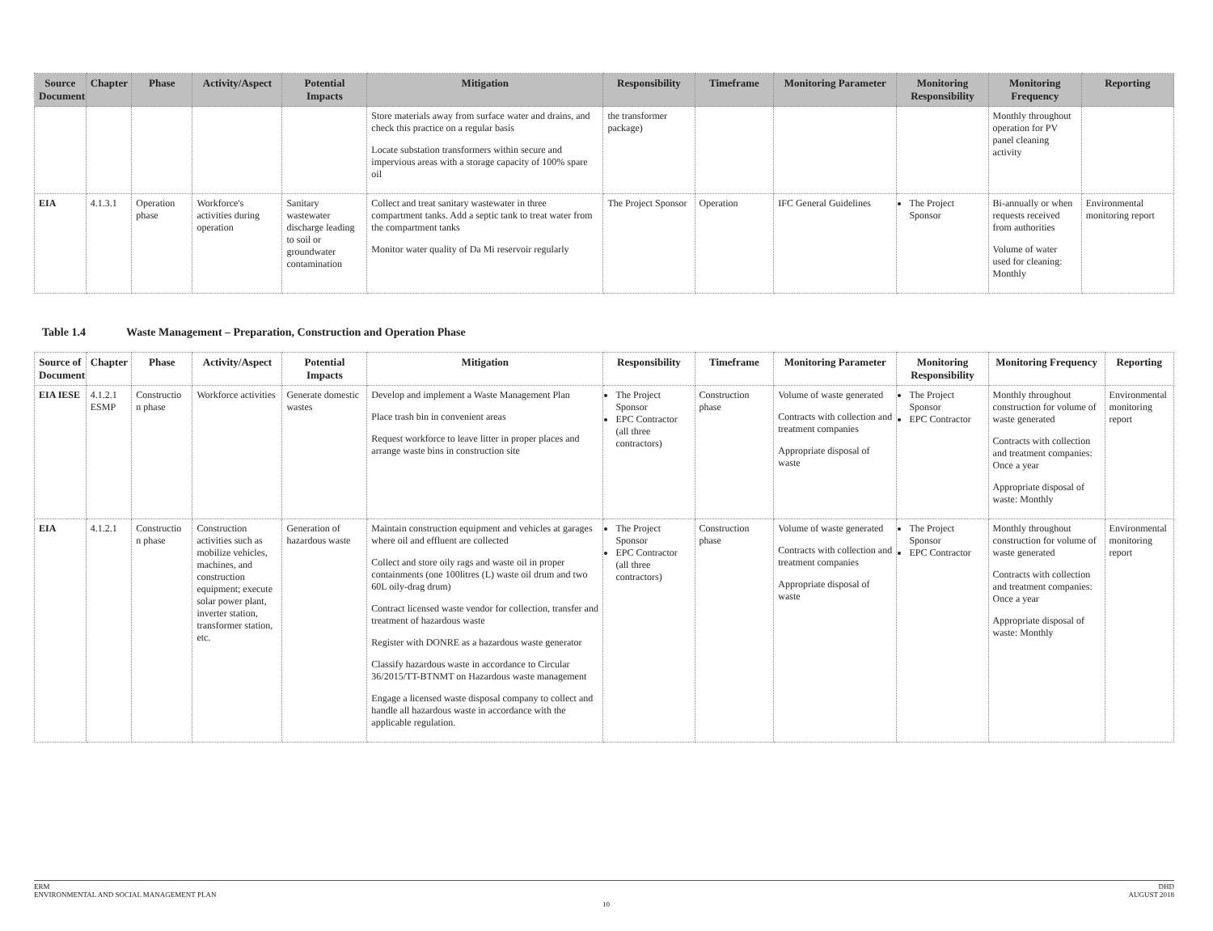| Source Document | Chapter | Phase | Activity/Aspect | Potential Impacts | Mitigation | Responsibility | Timeframe | Monitoring Parameter | Monitoring Responsibility | Monitoring Frequency | Reporting |
| --- | --- | --- | --- | --- | --- | --- | --- | --- | --- | --- | --- |
| | | | | | Store materials away from surface water and drains, and check this practice on a regular basis Locate substation transformers within secure and impervious areas with a storage capacity of 100% spare oil | the transformer package) | | | | Monthly throughout operation for PV panel cleaning activity | |
| EIA | 4.1.3.1 | Operation phase | Workforce's activities during operation | Sanitary wastewater discharge leading to soil or groundwater contamination | Collect and treat sanitary wastewater in three compartment tanks. Add a septic tank to treat water from the compartment tanks Monitor water quality of Da Mi reservoir regularly | The Project Sponsor | Operation | IFC General Guidelines | The Project Sponsor | Bi-annually or when requests received from authorities Volume of water used for cleaning: Monthly | Environmental monitoring report |
Table 1.4 Waste Management – Preparation, Construction and Operation Phase
| Source of Document | Chapter | Phase | Activity/Aspect | Potential Impacts | Mitigation | Responsibility | Timeframe | Monitoring Parameter | Monitoring Responsibility | Monitoring Frequency | Reporting |
| --- | --- | --- | --- | --- | --- | --- | --- | --- | --- | --- | --- |
| EIA IESE | 4.1.2.1 ESMP | Constructio n phase | Workforce activities | Generate domestic wastes | Develop and implement a Waste Management Plan Place trash bin in convenient areas Request workforce to leave litter in proper places and arrange waste bins in construction site | The Project Sponsor EPC Contractor (all three contractors) | Construction phase | Volume of waste generated Contracts with collection and treatment companies Appropriate disposal of waste | The Project Sponsor EPC Contractor | Monthly throughout construction for volume of waste generated Contracts with collection and treatment companies: Once a year Appropriate disposal of waste: Monthly | Environmental monitoring report |
| EIA | 4.1.2.1 | Constructio n phase | Construction activities such as mobilize vehicles, machines, and construction equipment; execute solar power plant, inverter station, transformer station, etc. | Generation of hazardous waste | Maintain construction equipment and vehicles at garages where oil and effluent are collected Collect and store oily rags and waste oil in proper containments (one 100litres (L) waste oil drum and two 60L oily-drag drum) Contract licensed waste vendor for collection, transfer and treatment of hazardous waste Register with DONRE as a hazardous waste generator Classify hazardous waste in accordance to Circular 36/2015/TT-BTNMT on Hazardous waste management Engage a licensed waste disposal company to collect and handle all hazardous waste in accordance with the applicable regulation. | The Project Sponsor EPC Contractor (all three contractors) | Construction phase | Volume of waste generated Contracts with collection and treatment companies Appropriate disposal of waste | The Project Sponsor EPC Contractor | Monthly throughout construction for volume of waste generated Contracts with collection and treatment companies: Once a year Appropriate disposal of waste: Monthly | Environmental monitoring report |
ERM
ENVIRONMENTAL AND SOCIAL MANAGEMENT PLAN
DHD
AUGUST 2018
10